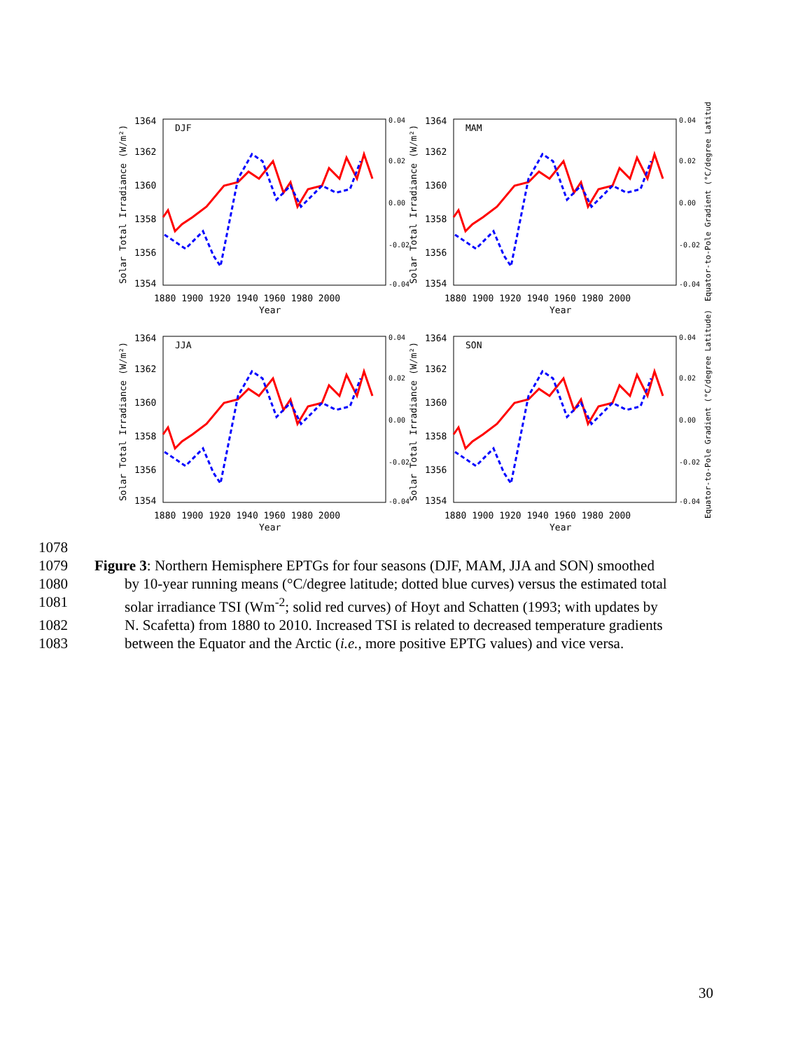DJF
1364
1362
1360
1358
1356
1354
0.04
0.02
0.00
-0.02
-0.04
1880 1900 1920 1940 1960 1980 2000
Year
Solar Total Irradiance (W/m²)
DJF
MAM
JJA
SON
Equator-to-Pole Gradient (°C/degree Latitude)
Equator-to-Pole Gradient (°C/degree Latitude)
1078
1079 Figure 3: Northern Hemisphere EPTGs for four seasons (DJF, MAM, JJA and SON) smoothed
1080 by 10-year running means (°C/degree latitude; dotted blue curves) versus the estimated total
1081 solar irradiance TSI (Wm<sup>-2</sup>; solid red curves) of Hoyt and Schatten (1993; with updates by
1082 N. Scafetta) from 1880 to 2010. Increased TSI is related to decreased temperature gradients
1083 between the Equator and the Arctic (i.e., more positive EPTG values) and vice versa.
30